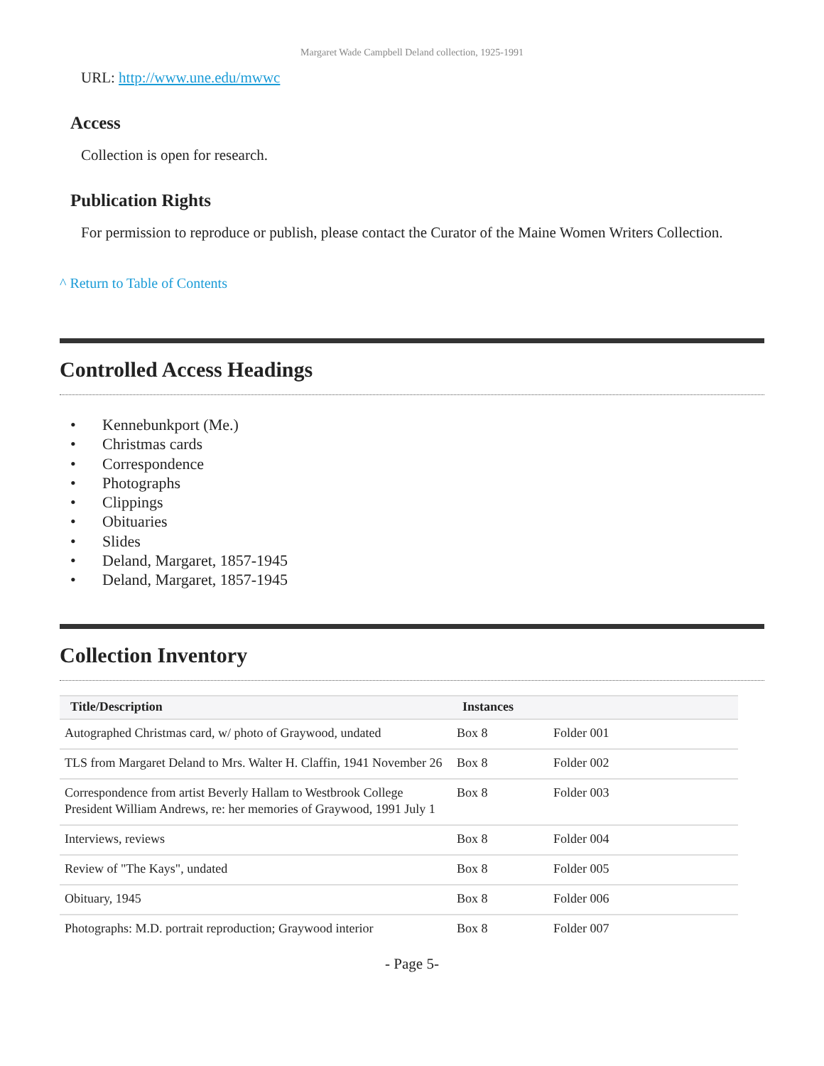Margaret Wade Campbell Deland collection, 1925-1991
URL: http://www.une.edu/mwwc
Access
Collection is open for research.
Publication Rights
For permission to reproduce or publish, please contact the Curator of the Maine Women Writers Collection.
^ Return to Table of Contents
Controlled Access Headings
• Kennebunkport (Me.)
• Christmas cards
• Correspondence
• Photographs
• Clippings
• Obituaries
• Slides
• Deland, Margaret, 1857-1945
• Deland, Margaret, 1857-1945
Collection Inventory
| Title/Description | Instances | |
| --- | --- | --- |
| Autographed Christmas card, w/ photo of Graywood, undated | Box 8 | Folder 001 |
| TLS from Margaret Deland to Mrs. Walter H. Claffin, 1941 November 26 | Box 8 | Folder 002 |
| Correspondence from artist Beverly Hallam to Westbrook College President William Andrews, re: her memories of Graywood, 1991 July 1 | Box 8 | Folder 003 |
| Interviews, reviews | Box 8 | Folder 004 |
| Review of "The Kays", undated | Box 8 | Folder 005 |
| Obituary, 1945 | Box 8 | Folder 006 |
| Photographs: M.D. portrait reproduction; Graywood interior | Box 8 | Folder 007 |
- Page 5-